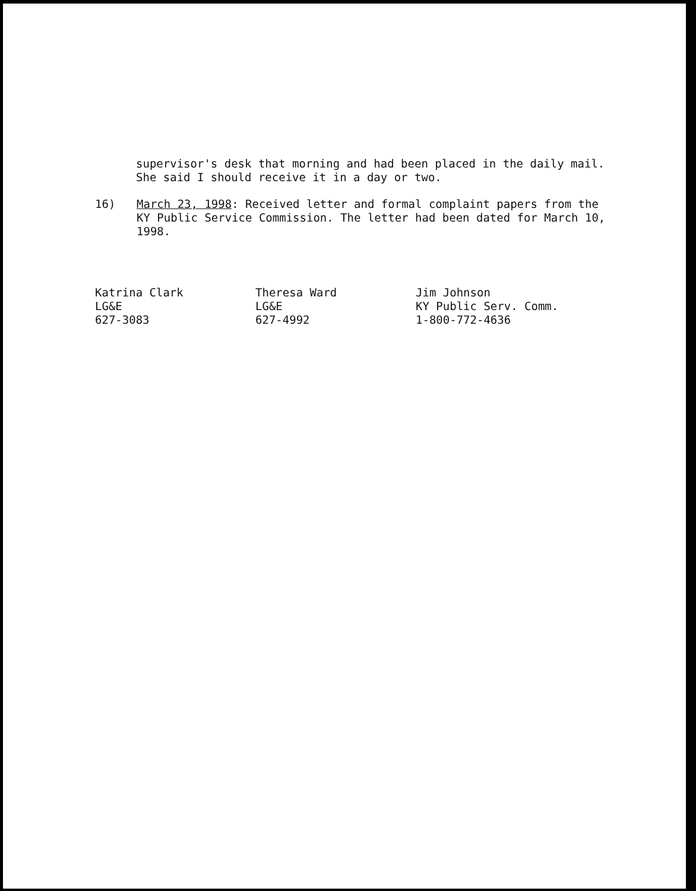supervisor's desk that morning and had been placed in the daily mail. She said I should receive it in a day or two.
16) March 23, 1998: Received letter and formal complaint papers from the KY Public Service Commission. The letter had been dated for March 10, 1998.
Katrina Clark
LG&E
627-3083
Theresa Ward
LG&E
627-4992
Jim Johnson
KY Public Serv. Comm.
1-800-772-4636